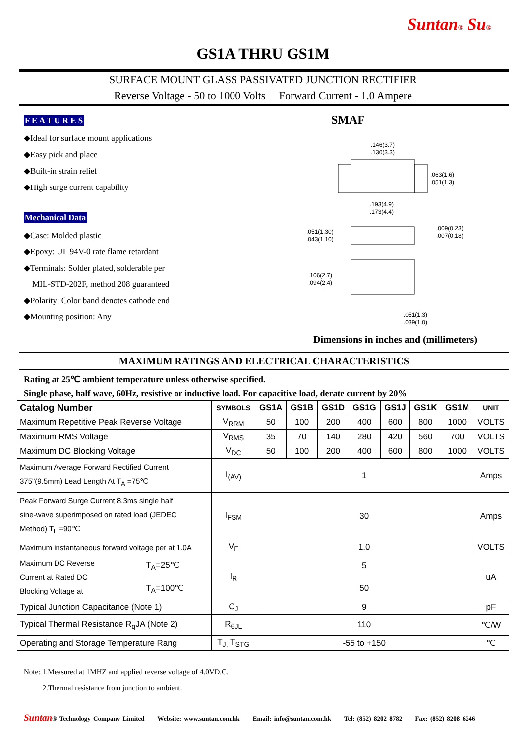Suntan® Su®
GS1A THRU GS1M
SURFACE MOUNT GLASS PASSIVATED JUNCTION RECTIFIER
Reverse Voltage - 50 to 1000 Volts Forward Current - 1.0 Ampere
F E A T U R E S
◆Ideal for surface mount applications
◆Easy pick and place
◆Built-in strain relief
◆High surge current capability
Mechanical Data
◆Case: Molded plastic
◆Epoxy: UL 94V-0 rate flame retardant
◆Terminals: Solder plated, solderable per
MIL-STD-202F, method 208 guaranteed
◆Polarity: Color band denotes cathode end
◆Mounting position: Any
SMAF
.146(3.7)
.130(3.3)
.063(1.6)
.051(1.3)
.193(4.9)
.173(4.4)
.051(1.30)
.043(1.10)
.009(0.23)
.007(0.18)
.106(2.7)
.094(2.4)
.051(1.3)
.039(1.0)
Dimensions in inches and (millimeters)
MAXIMUM RATINGS AND ELECTRICAL CHARACTERISTICS
Rating at 25℃ ambient temperature unless otherwise specified.
Single phase, half wave, 60Hz, resistive or inductive load. For capacitive load, derate current by 20%
| Catalog Number | | SYMBOLS | GS1A | GS1B | GS1D | GS1G | GS1J | GS1K | GS1M | UNIT |
| --- | --- | --- | --- | --- | --- | --- | --- | --- | --- | --- |
| Maximum Repetitive Peak Reverse Voltage | | V<sub>RRM</sub> | 50 | 100 | 200 | 400 | 600 | 800 | 1000 | VOLTS |
| Maximum RMS Voltage | | V<sub>RMS</sub> | 35 | 70 | 140 | 280 | 420 | 560 | 700 | VOLTS |
| Maximum DC Blocking Voltage | | V<sub>DC</sub> | 50 | 100 | 200 | 400 | 600 | 800 | 1000 | VOLTS |
| Maximum Average Forward Rectified Current 375"(9.5mm) Lead Length At T<sub>A</sub> =75℃ | | I<sub>(AV)</sub> | 1 | | | | | | | Amps |
| Peak Forward Surge Current 8.3ms single half sine-wave superimposed on rated load (JEDEC Method) T<sub>L</sub> =90℃ | | I<sub>FSM</sub> | 30 | | | | | | | Amps |
| Maximum instantaneous forward voltage per at 1.0A | | V<sub>F</sub> | 1.0 | | | | | | | VOLTS |
| Maximum DC Reverse Current at Rated DC Blocking Voltage at | T<sub>A</sub>=25℃ | I<sub>R</sub> | 5 | | | | | | | uA |
| | T<sub>A</sub>=100℃ | | 50 | | | | | | | |
| Typical Junction Capacitance (Note 1) | | C<sub>J</sub> | 9 | | | | | | | pF |
| Typical Thermal Resistance R<sub>q</sub>JA (Note 2) | | R<sub>θJL</sub> | 110 | | | | | | | ℃/W |
| Operating and Storage Temperature Rang | | T<sub>J,</sub> T<sub>STG</sub> | -55 to +150 | | | | | | | ℃ |
Note: 1.Measured at 1MHZ and applied reverse voltage of 4.0VD.C.
2.Thermal resistance from junction to ambient.
Suntan® Technology Company Limited Website: www.suntan.com.hk Email: info@suntan.com.hk Tel: (852) 8202 8782 Fax: (852) 8208 6246